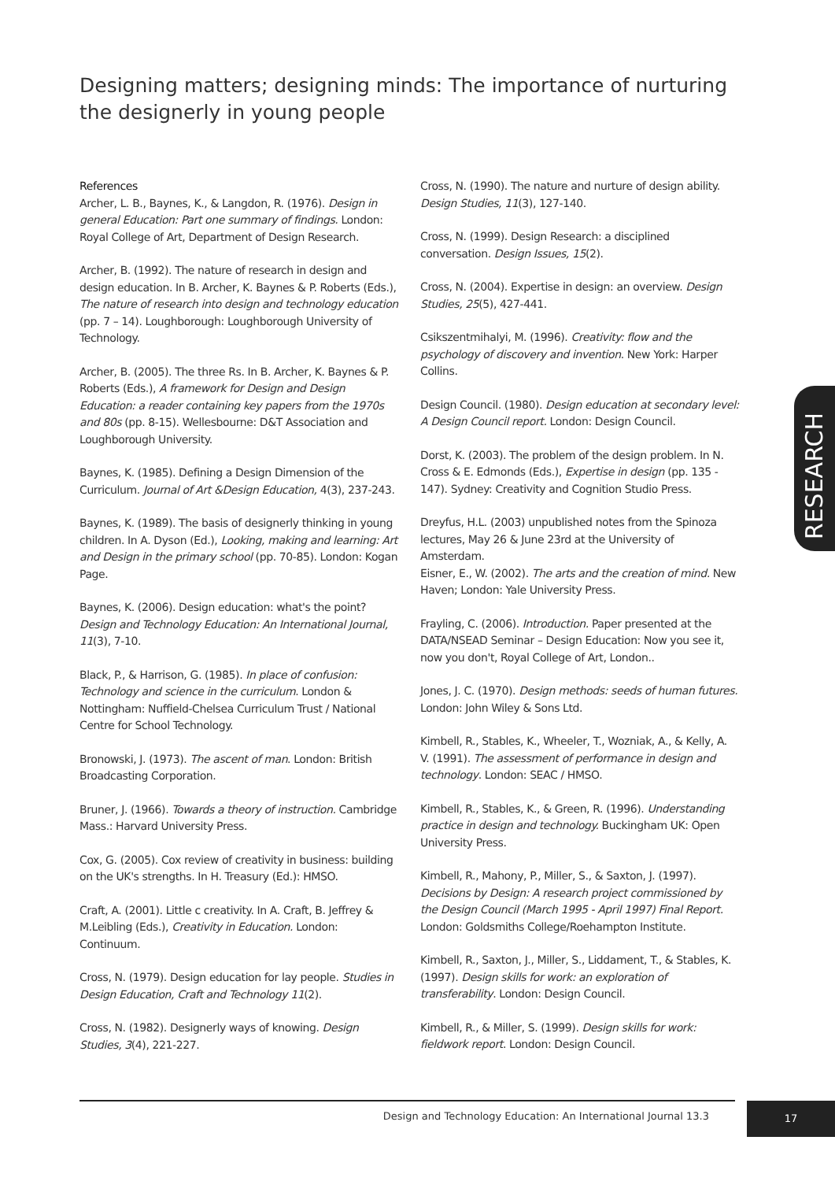Designing matters; designing minds: The importance of nurturing the designerly in young people
References
Archer, L. B., Baynes, K., & Langdon, R. (1976). Design in general Education: Part one summary of findings. London: Royal College of Art, Department of Design Research.
Archer, B. (1992). The nature of research in design and design education. In B. Archer, K. Baynes & P. Roberts (Eds.), The nature of research into design and technology education (pp. 7 – 14). Loughborough: Loughborough University of Technology.
Archer, B. (2005). The three Rs. In B. Archer, K. Baynes & P. Roberts (Eds.), A framework for Design and Design Education: a reader containing key papers from the 1970s and 80s (pp. 8-15). Wellesbourne: D&T Association and Loughborough University.
Baynes, K. (1985). Defining a Design Dimension of the Curriculum. Journal of Art &Design Education, 4(3), 237-243.
Baynes, K. (1989). The basis of designerly thinking in young children. In A. Dyson (Ed.), Looking, making and learning: Art and Design in the primary school (pp. 70-85). London: Kogan Page.
Baynes, K. (2006). Design education: what's the point? Design and Technology Education: An International Journal, 11(3), 7-10.
Black, P., & Harrison, G. (1985). In place of confusion: Technology and science in the curriculum. London & Nottingham: Nuffield-Chelsea Curriculum Trust / National Centre for School Technology.
Bronowski, J. (1973). The ascent of man. London: British Broadcasting Corporation.
Bruner, J. (1966). Towards a theory of instruction. Cambridge Mass.: Harvard University Press.
Cox, G. (2005). Cox review of creativity in business: building on the UK's strengths. In H. Treasury (Ed.): HMSO.
Craft, A. (2001). Little c creativity. In A. Craft, B. Jeffrey & M.Leibling (Eds.), Creativity in Education. London: Continuum.
Cross, N. (1979). Design education for lay people. Studies in Design Education, Craft and Technology 11(2).
Cross, N. (1982). Designerly ways of knowing. Design Studies, 3(4), 221-227.
Cross, N. (1990). The nature and nurture of design ability. Design Studies, 11(3), 127-140.
Cross, N. (1999). Design Research: a disciplined conversation. Design Issues, 15(2).
Cross, N. (2004). Expertise in design: an overview. Design Studies, 25(5), 427-441.
Csikszentmihalyi, M. (1996). Creativity: flow and the psychology of discovery and invention. New York: Harper Collins.
Design Council. (1980). Design education at secondary level: A Design Council report. London: Design Council.
Dorst, K. (2003). The problem of the design problem. In N. Cross & E. Edmonds (Eds.), Expertise in design (pp. 135 - 147). Sydney: Creativity and Cognition Studio Press.
Dreyfus, H.L. (2003) unpublished notes from the Spinoza lectures, May 26 & June 23rd at the University of Amsterdam.
Eisner, E., W. (2002). The arts and the creation of mind. New Haven; London: Yale University Press.
Frayling, C. (2006). Introduction. Paper presented at the DATA/NSEAD Seminar – Design Education: Now you see it, now you don't, Royal College of Art, London..
Jones, J. C. (1970). Design methods: seeds of human futures. London: John Wiley & Sons Ltd.
Kimbell, R., Stables, K., Wheeler, T., Wozniak, A., & Kelly, A. V. (1991). The assessment of performance in design and technology. London: SEAC / HMSO.
Kimbell, R., Stables, K., & Green, R. (1996). Understanding practice in design and technology. Buckingham UK: Open University Press.
Kimbell, R., Mahony, P., Miller, S., & Saxton, J. (1997). Decisions by Design: A research project commissioned by the Design Council (March 1995 - April 1997) Final Report. London: Goldsmiths College/Roehampton Institute.
Kimbell, R., Saxton, J., Miller, S., Liddament, T., & Stables, K. (1997). Design skills for work: an exploration of transferability. London: Design Council.
Kimbell, R., & Miller, S. (1999). Design skills for work: fieldwork report. London: Design Council.
RESEARCH
Design and Technology Education: An International Journal 13.3
17